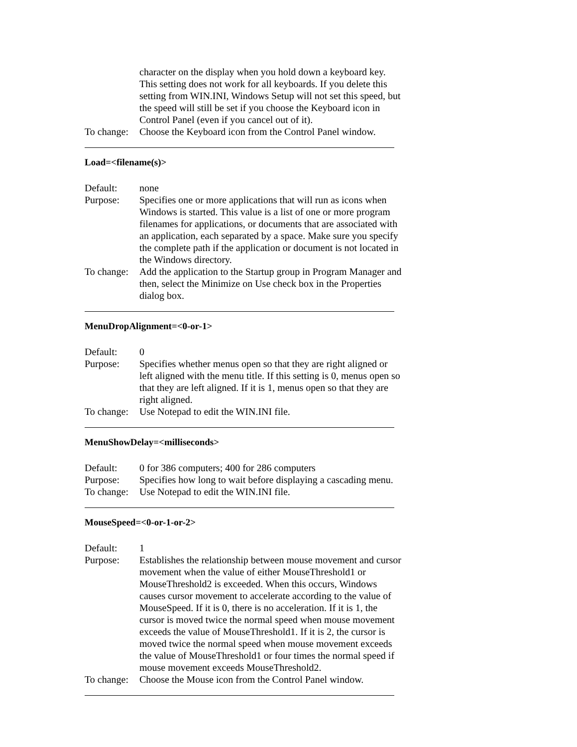character on the display when you hold down a keyboard key. This setting does not work for all keyboards. If you delete this setting from WIN.INI, Windows Setup will not set this speed, but the speed will still be set if you choose the Keyboard icon in Control Panel (even if you cancel out of it).
To change:
Choose the Keyboard icon from the Control Panel window.
Load=<filename(s)>
Default: none
Purpose: Specifies one or more applications that will run as icons when Windows is started. This value is a list of one or more program filenames for applications, or documents that are associated with an application, each separated by a space. Make sure you specify the complete path if the application or document is not located in the Windows directory.
To change:
Add the application to the Startup group in Program Manager and then, select the Minimize on Use check box in the Properties dialog box.
MenuDropAlignment=<0-or-1>
Default: 0
Purpose: Specifies whether menus open so that they are right aligned or left aligned with the menu title. If this setting is 0, menus open so that they are left aligned. If it is 1, menus open so that they are right aligned.
To change:
Use Notepad to edit the WIN.INI file.
MenuShowDelay=<milliseconds>
Default: 0 for 386 computers; 400 for 286 computers
Purpose: Specifies how long to wait before displaying a cascading menu.
To change:
Use Notepad to edit the WIN.INI file.
MouseSpeed=<0-or-1-or-2>
Default: 1
Purpose: Establishes the relationship between mouse movement and cursor movement when the value of either MouseThreshold1 or MouseThreshold2 is exceeded. When this occurs, Windows causes cursor movement to accelerate according to the value of MouseSpeed. If it is 0, there is no acceleration. If it is 1, the cursor is moved twice the normal speed when mouse movement exceeds the value of MouseThreshold1. If it is 2, the cursor is moved twice the normal speed when mouse movement exceeds the value of MouseThreshold1 or four times the normal speed if mouse movement exceeds MouseThreshold2.
To change:
Choose the Mouse icon from the Control Panel window.